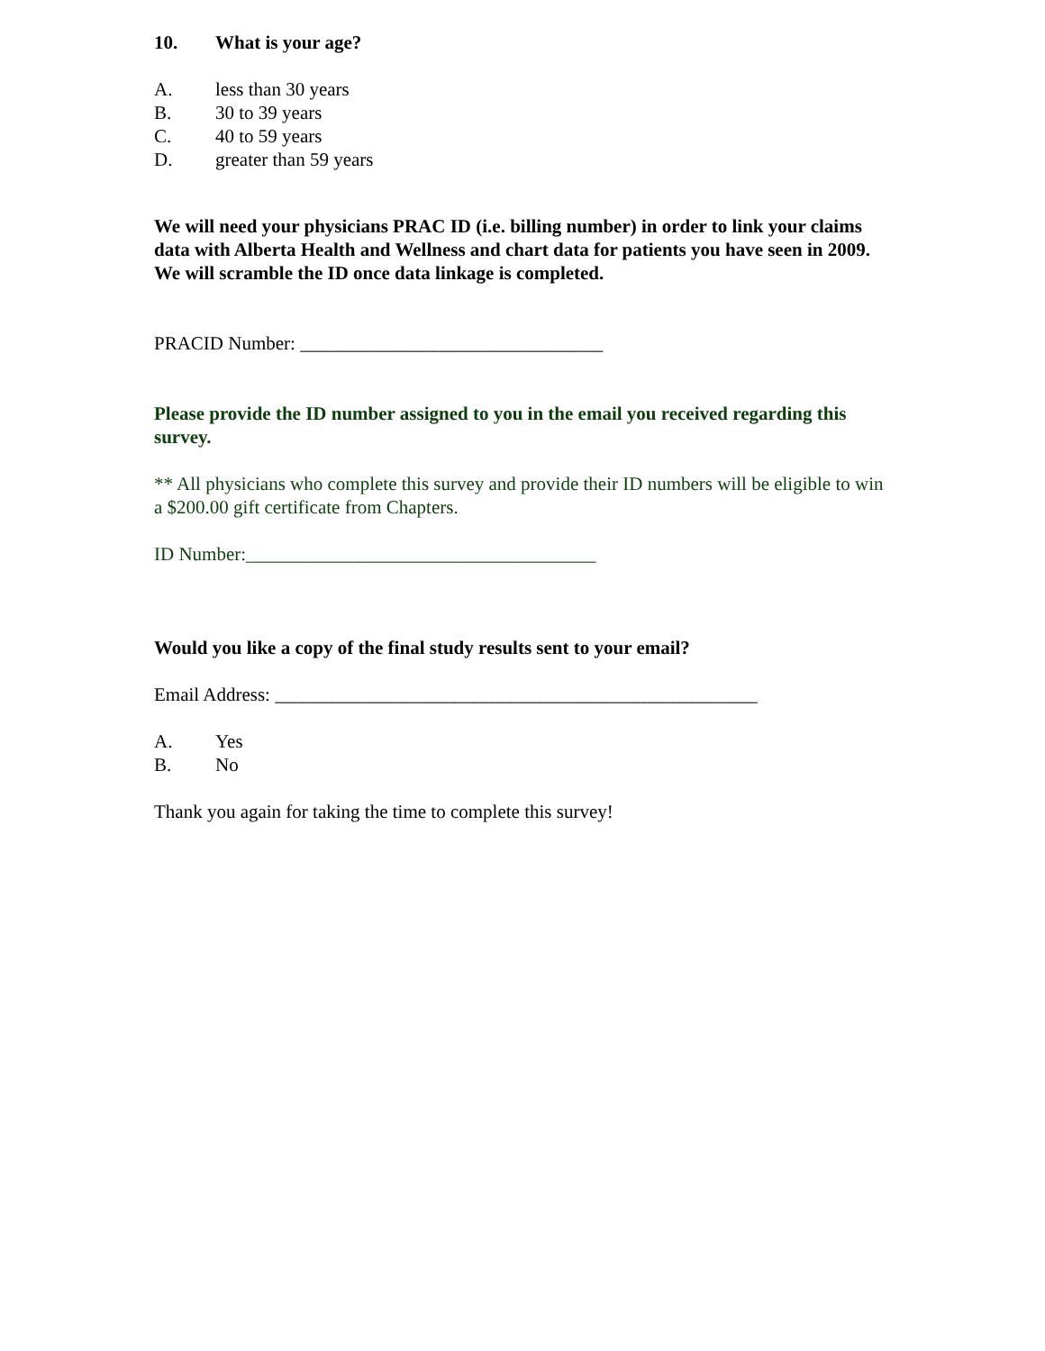10. What is your age?
A. less than 30 years
B. 30 to 39 years
C. 40 to 59 years
D. greater than 59 years
We will need your physicians PRAC ID (i.e. billing number) in order to link your claims data with Alberta Health and Wellness and chart data for patients you have seen in 2009. We will scramble the ID once data linkage is completed.
PRACID Number: ________________________________
Please provide the ID number assigned to you in the email you received regarding this survey.
** All physicians who complete this survey and provide their ID numbers will be eligible to win a $200.00 gift certificate from Chapters.
ID Number:_____________________________________
Would you like a copy of the final study results sent to your email?
Email Address: ___________________________________________________
A. Yes
B. No
Thank you again for taking the time to complete this survey!